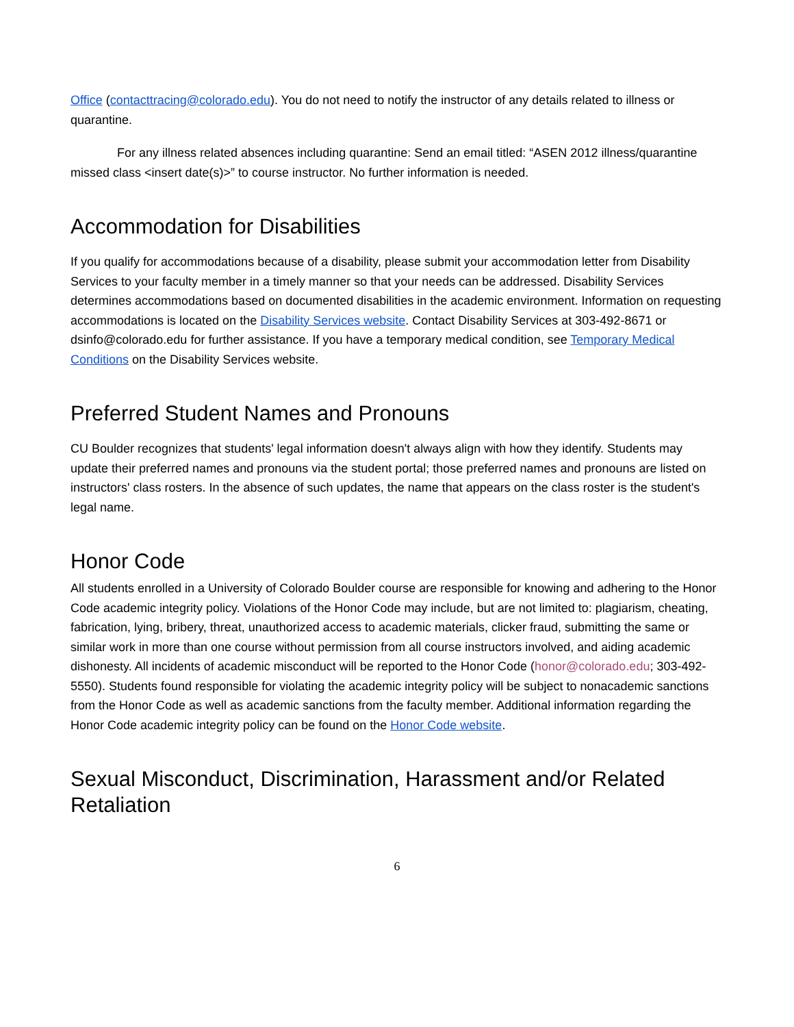Office (contacttracing@colorado.edu). You do not need to notify the instructor of any details related to illness or quarantine.
For any illness related absences including quarantine: Send an email titled: “ASEN 2012 illness/quarantine missed class <insert date(s)>” to course instructor. No further information is needed.
Accommodation for Disabilities
If you qualify for accommodations because of a disability, please submit your accommodation letter from Disability Services to your faculty member in a timely manner so that your needs can be addressed. Disability Services determines accommodations based on documented disabilities in the academic environment. Information on requesting accommodations is located on the Disability Services website. Contact Disability Services at 303-492-8671 or dsinfo@colorado.edu for further assistance. If you have a temporary medical condition, see Temporary Medical Conditions on the Disability Services website.
Preferred Student Names and Pronouns
CU Boulder recognizes that students' legal information doesn't always align with how they identify. Students may update their preferred names and pronouns via the student portal; those preferred names and pronouns are listed on instructors' class rosters. In the absence of such updates, the name that appears on the class roster is the student's legal name.
Honor Code
All students enrolled in a University of Colorado Boulder course are responsible for knowing and adhering to the Honor Code academic integrity policy. Violations of the Honor Code may include, but are not limited to: plagiarism, cheating, fabrication, lying, bribery, threat, unauthorized access to academic materials, clicker fraud, submitting the same or similar work in more than one course without permission from all course instructors involved, and aiding academic dishonesty. All incidents of academic misconduct will be reported to the Honor Code (honor@colorado.edu; 303-492-5550). Students found responsible for violating the academic integrity policy will be subject to nonacademic sanctions from the Honor Code as well as academic sanctions from the faculty member. Additional information regarding the Honor Code academic integrity policy can be found on the Honor Code website.
Sexual Misconduct, Discrimination, Harassment and/or Related Retaliation
6